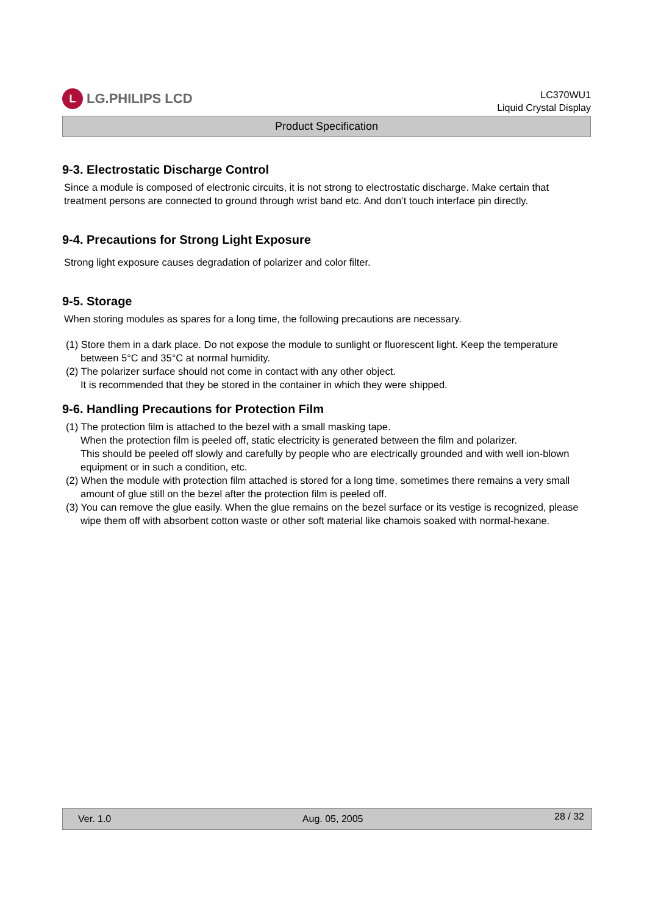L LG.PHILIPS LCD
LC370WU1
Liquid Crystal Display
Product Specification
9-3. Electrostatic Discharge Control
Since a module is composed of electronic circuits, it is not strong to electrostatic discharge. Make certain that treatment persons are connected to ground through wrist band etc. And don’t touch interface pin directly.
9-4. Precautions for Strong Light Exposure
Strong light exposure causes degradation of polarizer and color filter.
9-5. Storage
When storing modules as spares for a long time, the following precautions are necessary.
(1) Store them in a dark place. Do not expose the module to sunlight or fluorescent light. Keep the temperature between 5°C and 35°C at normal humidity.
(2) The polarizer surface should not come in contact with any other object.
It is recommended that they be stored in the container in which they were shipped.
9-6. Handling Precautions for Protection Film
(1) The protection film is attached to the bezel with a small masking tape.
When the protection film is peeled off, static electricity is generated between the film and polarizer.
This should be peeled off slowly and carefully by people who are electrically grounded and with well ion-blown equipment or in such a condition, etc.
(2) When the module with protection film attached is stored for a long time, sometimes there remains a very small amount of glue still on the bezel after the protection film is peeled off.
(3) You can remove the glue easily. When the glue remains on the bezel surface or its vestige is recognized, please wipe them off with absorbent cotton waste or other soft material like chamois soaked with normal-hexane.
Ver. 1.0 Aug. 05, 2005 28 / 32